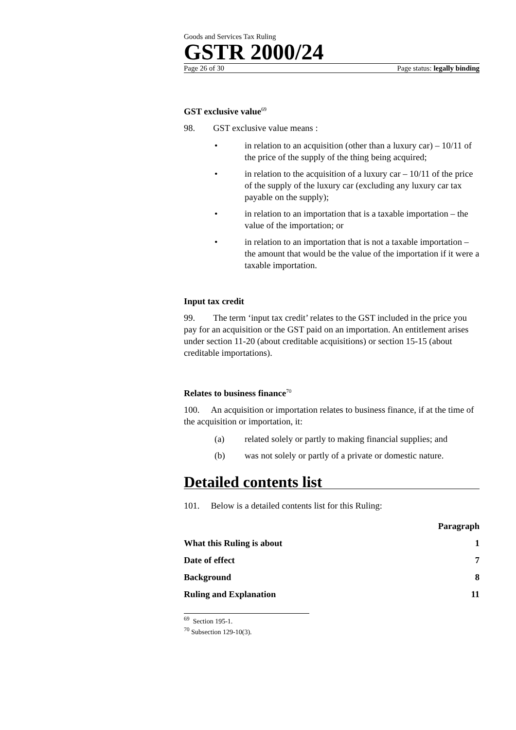Goods and Services Tax Ruling
GSTR 2000/24
Page 26 of 30 Page status: legally binding
GST exclusive value<sup>69</sup>
98. GST exclusive value means :
• in relation to an acquisition (other than a luxury car) – 10/11 of the price of the supply of the thing being acquired;
• in relation to the acquisition of a luxury car – 10/11 of the price of the supply of the luxury car (excluding any luxury car tax payable on the supply);
• in relation to an importation that is a taxable importation – the value of the importation; or
• in relation to an importation that is not a taxable importation – the amount that would be the value of the importation if it were a taxable importation.
Input tax credit
99. The term ‘input tax credit’ relates to the GST included in the price you pay for an acquisition or the GST paid on an importation. An entitlement arises under section 11-20 (about creditable acquisitions) or section 15-15 (about creditable importations).
Relates to business finance<sup>70</sup>
100. An acquisition or importation relates to business finance, if at the time of the acquisition or importation, it:
(a) related solely or partly to making financial supplies; and
(b) was not solely or partly of a private or domestic nature.
Detailed contents list
101. Below is a detailed contents list for this Ruling:
| | Paragraph |
| --- | --- |
| What this Ruling is about | 1 |
| Date of effect | 7 |
| Background | 8 |
| Ruling and Explanation | 11 |
<sup>69</sup> Section 195-1.
<sup>70</sup> Subsection 129-10(3).